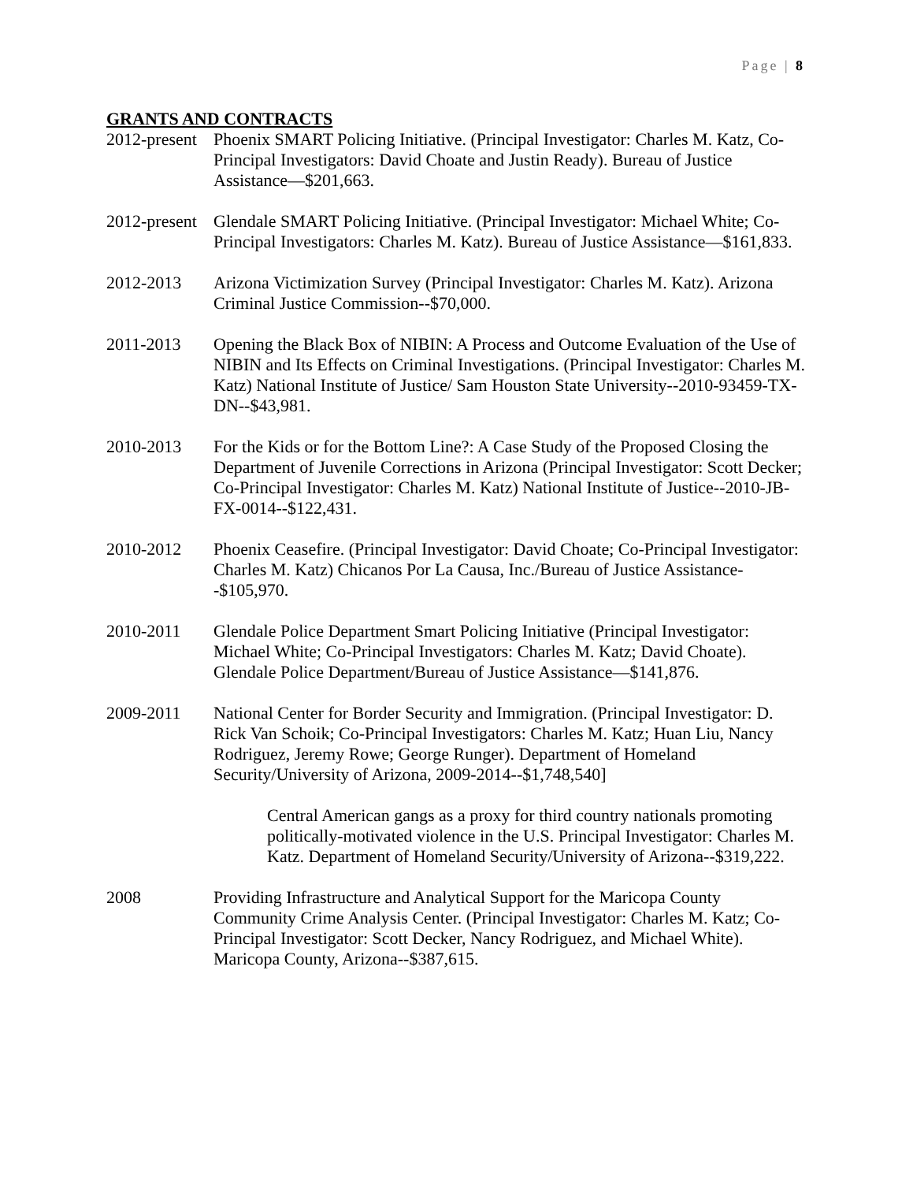Page | 8
GRANTS AND CONTRACTS
2012-present
Phoenix SMART Policing Initiative. (Principal Investigator: Charles M. Katz, Co-Principal Investigators: David Choate and Justin Ready). Bureau of Justice Assistance—$201,663.
2012-present
Glendale SMART Policing Initiative. (Principal Investigator: Michael White; Co-Principal Investigators: Charles M. Katz). Bureau of Justice Assistance—$161,833.
2012-2013 Arizona Victimization Survey (Principal Investigator: Charles M. Katz). Arizona Criminal Justice Commission--$70,000.
2011-2013 Opening the Black Box of NIBIN: A Process and Outcome Evaluation of the Use of NIBIN and Its Effects on Criminal Investigations. (Principal Investigator: Charles M. Katz) National Institute of Justice/ Sam Houston State University--2010-93459-TX-DN--$43,981.
2010-2013 For the Kids or for the Bottom Line?: A Case Study of the Proposed Closing the Department of Juvenile Corrections in Arizona (Principal Investigator: Scott Decker; Co-Principal Investigator: Charles M. Katz) National Institute of Justice--2010-JB-FX-0014--$122,431.
2010-2012 Phoenix Ceasefire. (Principal Investigator: David Choate; Co-Principal Investigator: Charles M. Katz) Chicanos Por La Causa, Inc./Bureau of Justice Assistance--$105,970.
2010-2011 Glendale Police Department Smart Policing Initiative (Principal Investigator: Michael White; Co-Principal Investigators: Charles M. Katz; David Choate). Glendale Police Department/Bureau of Justice Assistance—$141,876.
2009-2011 National Center for Border Security and Immigration. (Principal Investigator: D. Rick Van Schoik; Co-Principal Investigators: Charles M. Katz; Huan Liu, Nancy Rodriguez, Jeremy Rowe; George Runger). Department of Homeland Security/University of Arizona, 2009-2014--$1,748,540]
Central American gangs as a proxy for third country nationals promoting politically-motivated violence in the U.S. Principal Investigator: Charles M. Katz. Department of Homeland Security/University of Arizona--$319,222.
2008 Providing Infrastructure and Analytical Support for the Maricopa County Community Crime Analysis Center. (Principal Investigator: Charles M. Katz; Co-Principal Investigator: Scott Decker, Nancy Rodriguez, and Michael White). Maricopa County, Arizona--$387,615.